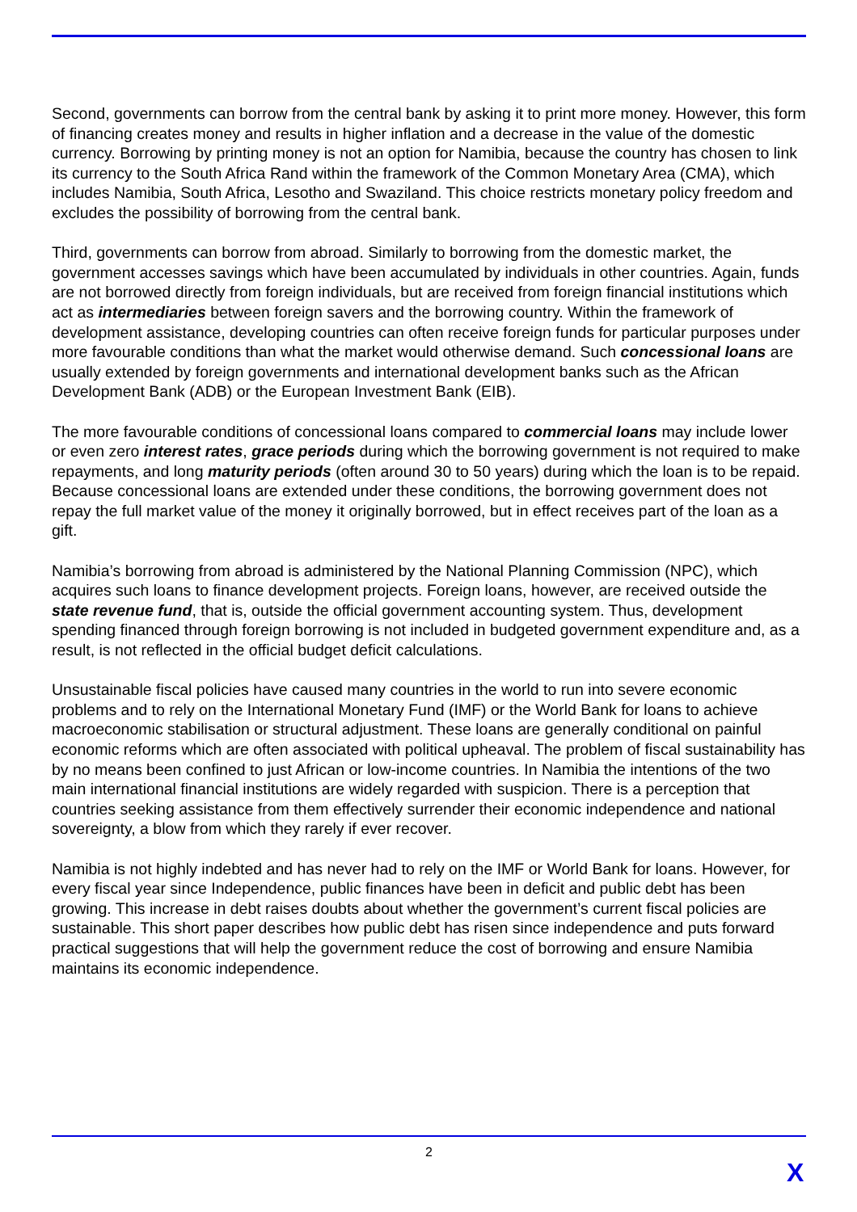Second, governments can borrow from the central bank by asking it to print more money. However, this form of financing creates money and results in higher inflation and a decrease in the value of the domestic currency. Borrowing by printing money is not an option for Namibia, because the country has chosen to link its currency to the South Africa Rand within the framework of the Common Monetary Area (CMA), which includes Namibia, South Africa, Lesotho and Swaziland. This choice restricts monetary policy freedom and excludes the possibility of borrowing from the central bank.
Third, governments can borrow from abroad. Similarly to borrowing from the domestic market, the government accesses savings which have been accumulated by individuals in other countries. Again, funds are not borrowed directly from foreign individuals, but are received from foreign financial institutions which act as intermediaries between foreign savers and the borrowing country. Within the framework of development assistance, developing countries can often receive foreign funds for particular purposes under more favourable conditions than what the market would otherwise demand. Such concessional loans are usually extended by foreign governments and international development banks such as the African Development Bank (ADB) or the European Investment Bank (EIB).
The more favourable conditions of concessional loans compared to commercial loans may include lower or even zero interest rates, grace periods during which the borrowing government is not required to make repayments, and long maturity periods (often around 30 to 50 years) during which the loan is to be repaid. Because concessional loans are extended under these conditions, the borrowing government does not repay the full market value of the money it originally borrowed, but in effect receives part of the loan as a gift.
Namibia’s borrowing from abroad is administered by the National Planning Commission (NPC), which acquires such loans to finance development projects. Foreign loans, however, are received outside the state revenue fund, that is, outside the official government accounting system. Thus, development spending financed through foreign borrowing is not included in budgeted government expenditure and, as a result, is not reflected in the official budget deficit calculations.
Unsustainable fiscal policies have caused many countries in the world to run into severe economic problems and to rely on the International Monetary Fund (IMF) or the World Bank for loans to achieve macroeconomic stabilisation or structural adjustment. These loans are generally conditional on painful economic reforms which are often associated with political upheaval. The problem of fiscal sustainability has by no means been confined to just African or low-income countries. In Namibia the intentions of the two main international financial institutions are widely regarded with suspicion. There is a perception that countries seeking assistance from them effectively surrender their economic independence and national sovereignty, a blow from which they rarely if ever recover.
Namibia is not highly indebted and has never had to rely on the IMF or World Bank for loans. However, for every fiscal year since Independence, public finances have been in deficit and public debt has been growing. This increase in debt raises doubts about whether the government’s current fiscal policies are sustainable. This short paper describes how public debt has risen since independence and puts forward practical suggestions that will help the government reduce the cost of borrowing and ensure Namibia maintains its economic independence.
2
X